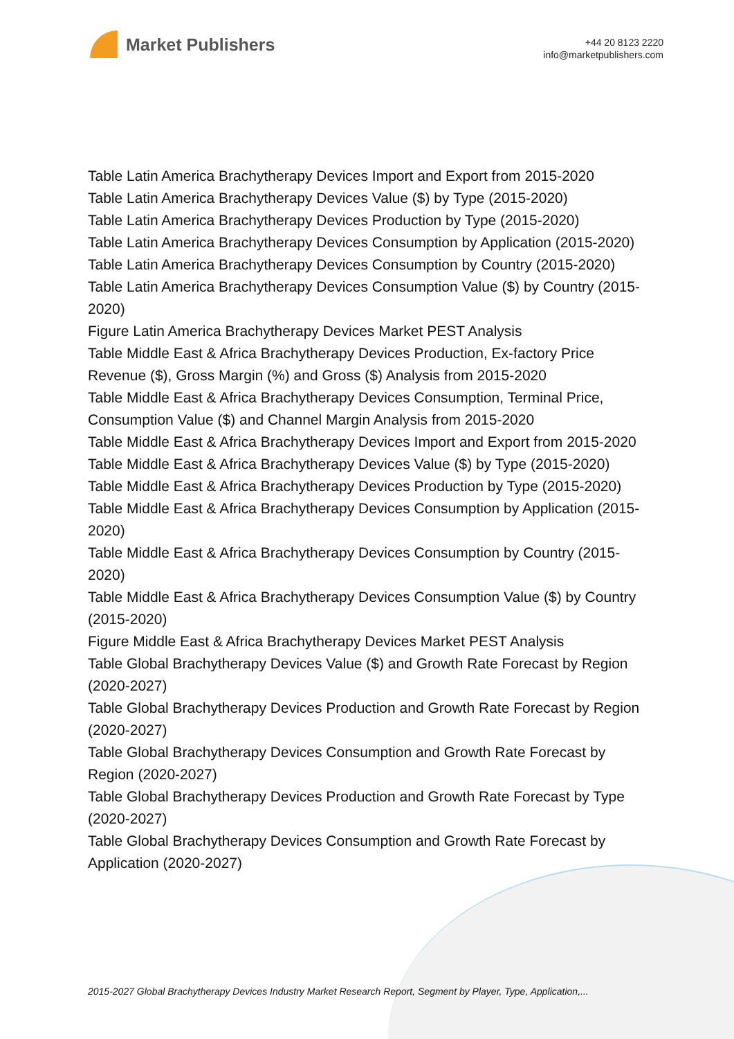Market Publishers
+44 20 8123 2220
info@marketpublishers.com
Table Latin America Brachytherapy Devices Import and Export from 2015-2020
Table Latin America Brachytherapy Devices Value ($) by Type (2015-2020)
Table Latin America Brachytherapy Devices Production by Type (2015-2020)
Table Latin America Brachytherapy Devices Consumption by Application (2015-2020)
Table Latin America Brachytherapy Devices Consumption by Country (2015-2020)
Table Latin America Brachytherapy Devices Consumption Value ($) by Country (2015-2020)
Figure Latin America Brachytherapy Devices Market PEST Analysis
Table Middle East & Africa Brachytherapy Devices Production, Ex-factory Price Revenue ($), Gross Margin (%) and Gross ($) Analysis from 2015-2020
Table Middle East & Africa Brachytherapy Devices Consumption, Terminal Price, Consumption Value ($) and Channel Margin Analysis from 2015-2020
Table Middle East & Africa Brachytherapy Devices Import and Export from 2015-2020
Table Middle East & Africa Brachytherapy Devices Value ($) by Type (2015-2020)
Table Middle East & Africa Brachytherapy Devices Production by Type (2015-2020)
Table Middle East & Africa Brachytherapy Devices Consumption by Application (2015-2020)
Table Middle East & Africa Brachytherapy Devices Consumption by Country (2015-2020)
Table Middle East & Africa Brachytherapy Devices Consumption Value ($) by Country (2015-2020)
Figure Middle East & Africa Brachytherapy Devices Market PEST Analysis
Table Global Brachytherapy Devices Value ($) and Growth Rate Forecast by Region (2020-2027)
Table Global Brachytherapy Devices Production and Growth Rate Forecast by Region (2020-2027)
Table Global Brachytherapy Devices Consumption and Growth Rate Forecast by Region (2020-2027)
Table Global Brachytherapy Devices Production and Growth Rate Forecast by Type (2020-2027)
Table Global Brachytherapy Devices Consumption and Growth Rate Forecast by Application (2020-2027)
2015-2027 Global Brachytherapy Devices Industry Market Research Report, Segment by Player, Type, Application,...